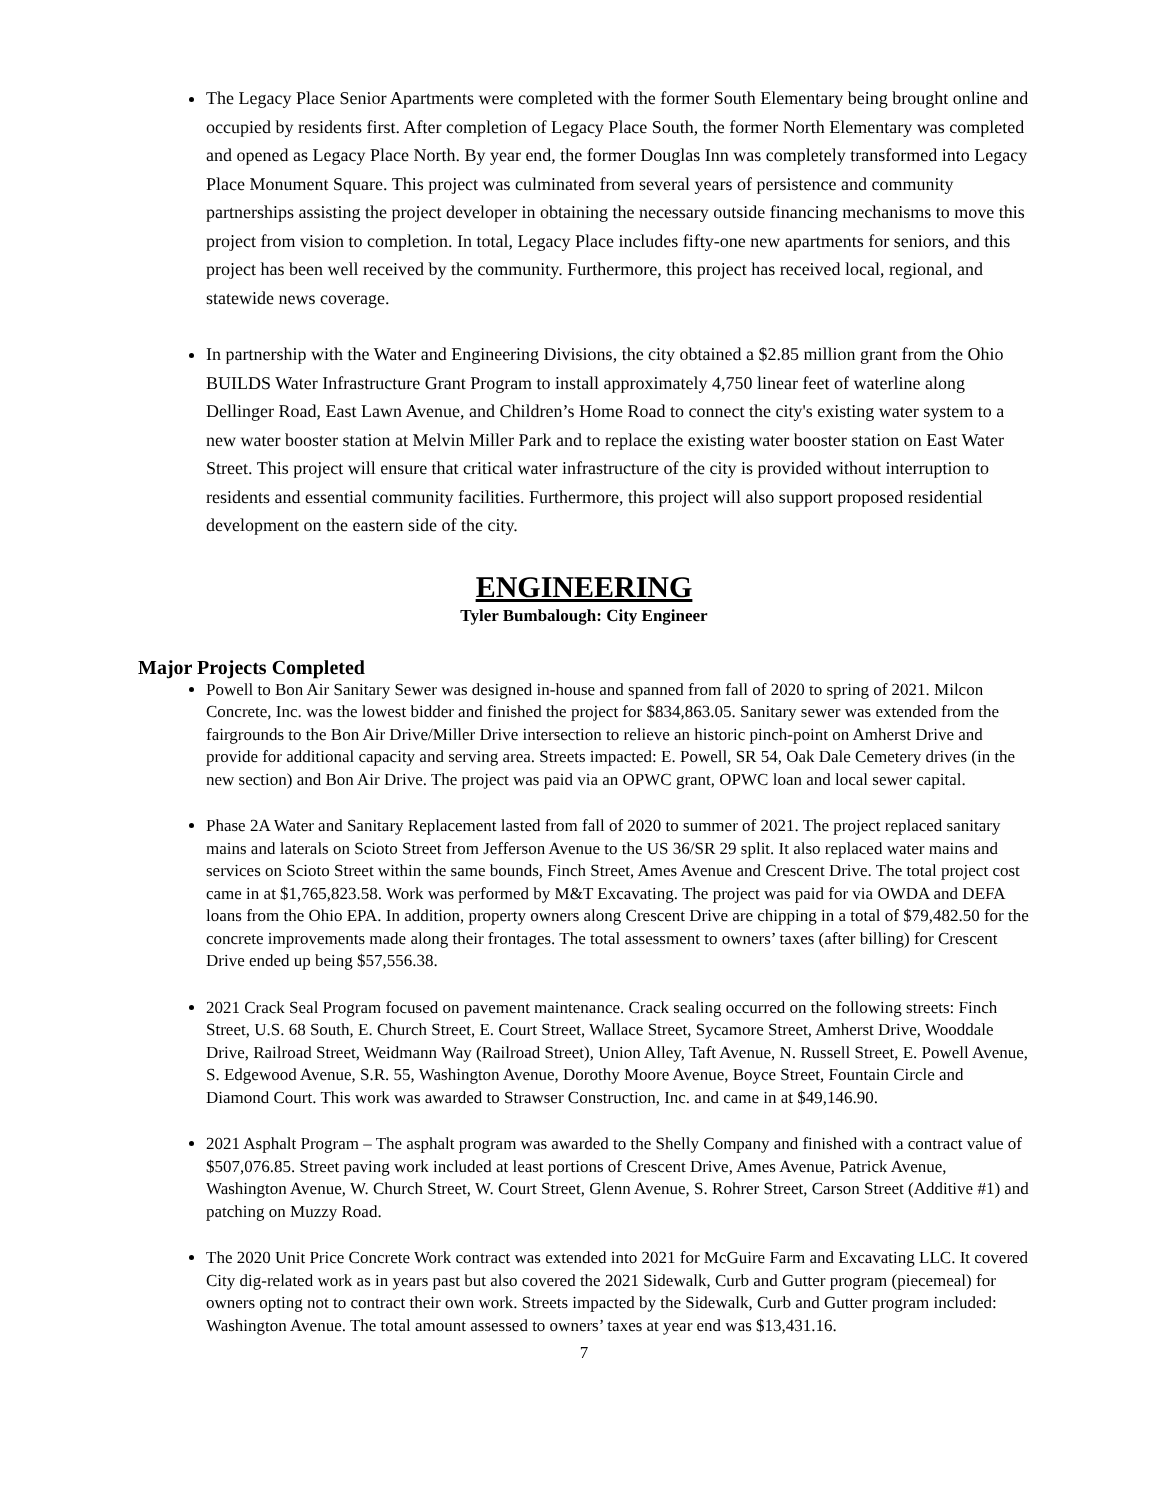The Legacy Place Senior Apartments were completed with the former South Elementary being brought online and occupied by residents first. After completion of Legacy Place South, the former North Elementary was completed and opened as Legacy Place North. By year end, the former Douglas Inn was completely transformed into Legacy Place Monument Square. This project was culminated from several years of persistence and community partnerships assisting the project developer in obtaining the necessary outside financing mechanisms to move this project from vision to completion. In total, Legacy Place includes fifty-one new apartments for seniors, and this project has been well received by the community. Furthermore, this project has received local, regional, and statewide news coverage.
In partnership with the Water and Engineering Divisions, the city obtained a $2.85 million grant from the Ohio BUILDS Water Infrastructure Grant Program to install approximately 4,750 linear feet of waterline along Dellinger Road, East Lawn Avenue, and Children’s Home Road to connect the city's existing water system to a new water booster station at Melvin Miller Park and to replace the existing water booster station on East Water Street. This project will ensure that critical water infrastructure of the city is provided without interruption to residents and essential community facilities. Furthermore, this project will also support proposed residential development on the eastern side of the city.
ENGINEERING
Tyler Bumbalough: City Engineer
Major Projects Completed
Powell to Bon Air Sanitary Sewer was designed in-house and spanned from fall of 2020 to spring of 2021. Milcon Concrete, Inc. was the lowest bidder and finished the project for $834,863.05. Sanitary sewer was extended from the fairgrounds to the Bon Air Drive/Miller Drive intersection to relieve an historic pinch-point on Amherst Drive and provide for additional capacity and serving area. Streets impacted: E. Powell, SR 54, Oak Dale Cemetery drives (in the new section) and Bon Air Drive. The project was paid via an OPWC grant, OPWC loan and local sewer capital.
Phase 2A Water and Sanitary Replacement lasted from fall of 2020 to summer of 2021. The project replaced sanitary mains and laterals on Scioto Street from Jefferson Avenue to the US 36/SR 29 split. It also replaced water mains and services on Scioto Street within the same bounds, Finch Street, Ames Avenue and Crescent Drive. The total project cost came in at $1,765,823.58. Work was performed by M&T Excavating. The project was paid for via OWDA and DEFA loans from the Ohio EPA. In addition, property owners along Crescent Drive are chipping in a total of $79,482.50 for the concrete improvements made along their frontages. The total assessment to owners’ taxes (after billing) for Crescent Drive ended up being $57,556.38.
2021 Crack Seal Program focused on pavement maintenance. Crack sealing occurred on the following streets: Finch Street, U.S. 68 South, E. Church Street, E. Court Street, Wallace Street, Sycamore Street, Amherst Drive, Wooddale Drive, Railroad Street, Weidmann Way (Railroad Street), Union Alley, Taft Avenue, N. Russell Street, E. Powell Avenue, S. Edgewood Avenue, S.R. 55, Washington Avenue, Dorothy Moore Avenue, Boyce Street, Fountain Circle and Diamond Court. This work was awarded to Strawser Construction, Inc. and came in at $49,146.90.
2021 Asphalt Program – The asphalt program was awarded to the Shelly Company and finished with a contract value of $507,076.85. Street paving work included at least portions of Crescent Drive, Ames Avenue, Patrick Avenue, Washington Avenue, W. Church Street, W. Court Street, Glenn Avenue, S. Rohrer Street, Carson Street (Additive #1) and patching on Muzzy Road.
The 2020 Unit Price Concrete Work contract was extended into 2021 for McGuire Farm and Excavating LLC. It covered City dig-related work as in years past but also covered the 2021 Sidewalk, Curb and Gutter program (piecemeal) for owners opting not to contract their own work. Streets impacted by the Sidewalk, Curb and Gutter program included: Washington Avenue. The total amount assessed to owners’ taxes at year end was $13,431.16.
7